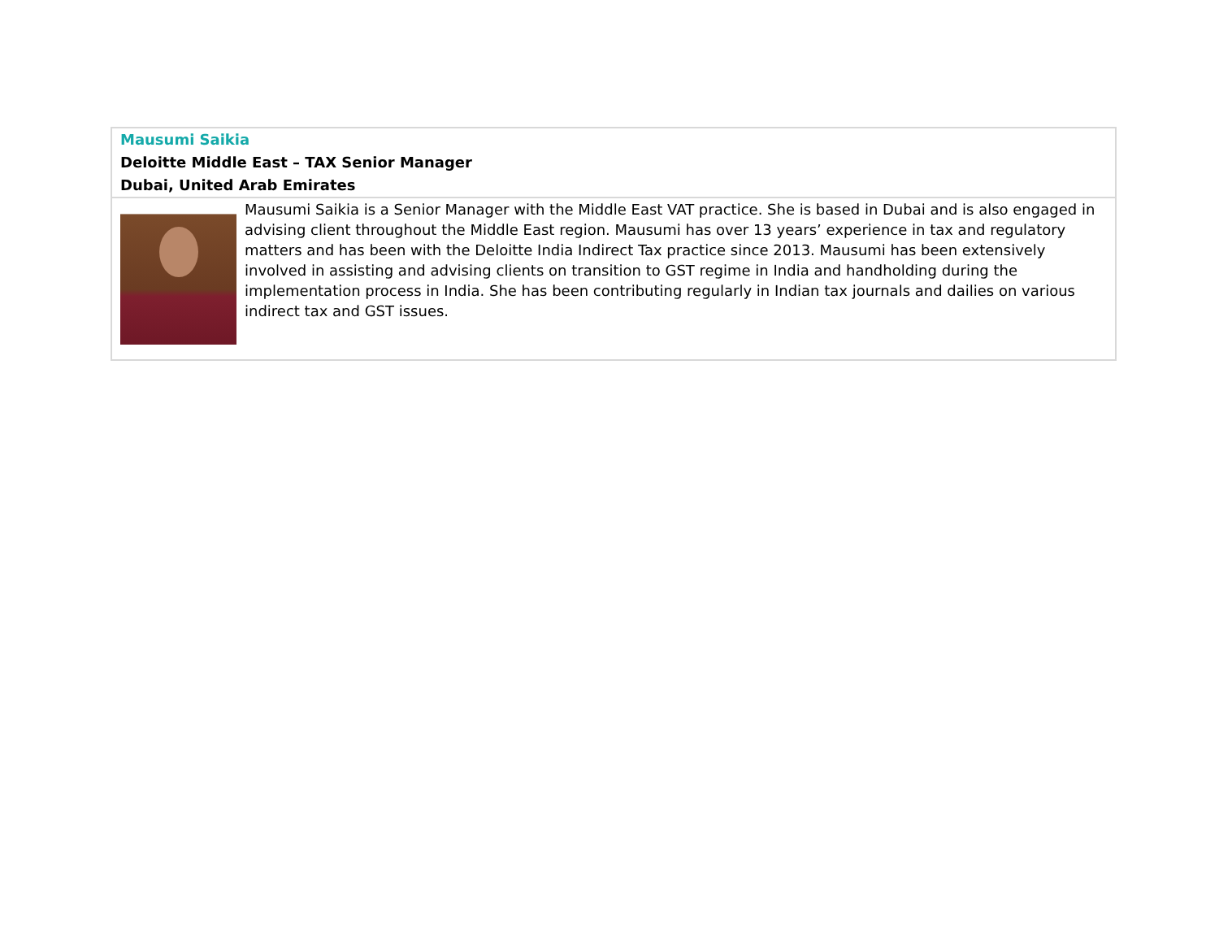| Mausumi Saikia Deloitte Middle East – TAX Senior Manager Dubai, United Arab Emirates | |
| | Mausumi Saikia is a Senior Manager with the Middle East VAT practice. She is based in Dubai and is also engaged in advising client throughout the Middle East region. Mausumi has over 13 years’ experience in tax and regulatory matters and has been with the Deloitte India Indirect Tax practice since 2013. Mausumi has been extensively involved in assisting and advising clients on transition to GST regime in India and handholding during the implementation process in India. She has been contributing regularly in Indian tax journals and dailies on various indirect tax and GST issues. |